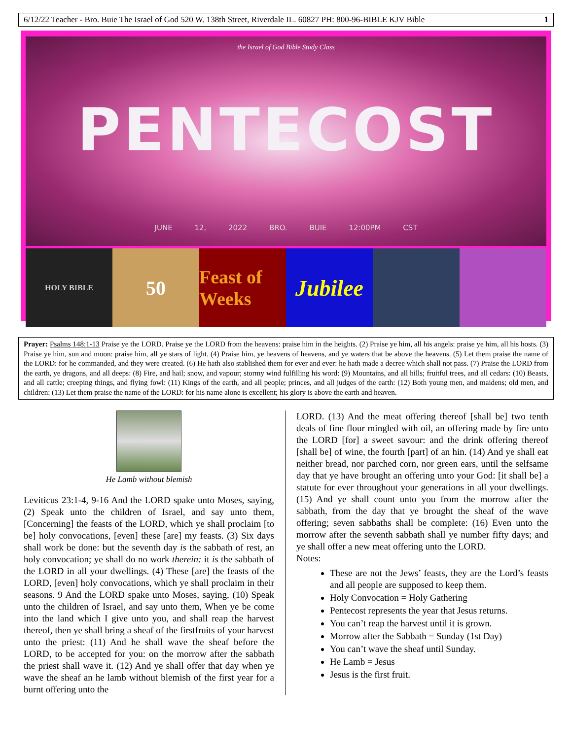6/12/22 Teacher - Bro. Buie The Israel of God 520 W. 138th Street, Riverdale IL. 60827 PH: 800-96-BIBLE KJV Bible 1
the Israel of God Bible Study Class
PENTECOST
JUNE 12, 2022 BRO. BUIE 12:00PM CST
HOLY BIBLE
50 Feast of Weeks
Jubilee
Prayer: Psalms 148:1-13 Praise ye the LORD. Praise ye the LORD from the heavens: praise him in the heights. (2) Praise ye him, all his angels: praise ye him, all his hosts. (3) Praise ye him, sun and moon: praise him, all ye stars of light. (4) Praise him, ye heavens of heavens, and ye waters that be above the heavens. (5) Let them praise the name of the LORD: for he commanded, and they were created. (6) He hath also stablished them for ever and ever: he hath made a decree which shall not pass. (7) Praise the LORD from the earth, ye dragons, and all deeps: (8) Fire, and hail; snow, and vapour; stormy wind fulfilling his word: (9) Mountains, and all hills; fruitful trees, and all cedars: (10) Beasts, and all cattle; creeping things, and flying fowl: (11) Kings of the earth, and all people; princes, and all judges of the earth: (12) Both young men, and maidens; old men, and children: (13) Let them praise the name of the LORD: for his name alone is excellent; his glory is above the earth and heaven.
He Lamb without blemish
Leviticus 23:1-4, 9-16 And the LORD spake unto Moses, saying, (2) Speak unto the children of Israel, and say unto them, [Concerning] the feasts of the LORD, which ye shall proclaim [to be] holy convocations, [even] these [are] my feasts. (3) Six days shall work be done: but the seventh day is the sabbath of rest, an holy convocation; ye shall do no work therein: it is the sabbath of the LORD in all your dwellings. (4) These [are] the feasts of the LORD, [even] holy convocations, which ye shall proclaim in their seasons. 9 And the LORD spake unto Moses, saying, (10) Speak unto the children of Israel, and say unto them, When ye be come into the land which I give unto you, and shall reap the harvest thereof, then ye shall bring a sheaf of the firstfruits of your harvest unto the priest: (11) And he shall wave the sheaf before the LORD, to be accepted for you: on the morrow after the sabbath the priest shall wave it. (12) And ye shall offer that day when ye wave the sheaf an he lamb without blemish of the first year for a burnt offering unto the
LORD. (13) And the meat offering thereof [shall be] two tenth deals of fine flour mingled with oil, an offering made by fire unto the LORD [for] a sweet savour: and the drink offering thereof [shall be] of wine, the fourth [part] of an hin. (14) And ye shall eat neither bread, nor parched corn, nor green ears, until the selfsame day that ye have brought an offering unto your God: [it shall be] a statute for ever throughout your generations in all your dwellings. (15) And ye shall count unto you from the morrow after the sabbath, from the day that ye brought the sheaf of the wave offering; seven sabbaths shall be complete: (16) Even unto the morrow after the seventh sabbath shall ye number fifty days; and ye shall offer a new meat offering unto the LORD.
Notes:
These are not the Jews’ feasts, they are the Lord’s feasts and all people are supposed to keep them.
Holy Convocation = Holy Gathering
Pentecost represents the year that Jesus returns.
You can’t reap the harvest until it is grown.
Morrow after the Sabbath = Sunday (1st Day)
You can’t wave the sheaf until Sunday.
He Lamb = Jesus
Jesus is the first fruit.